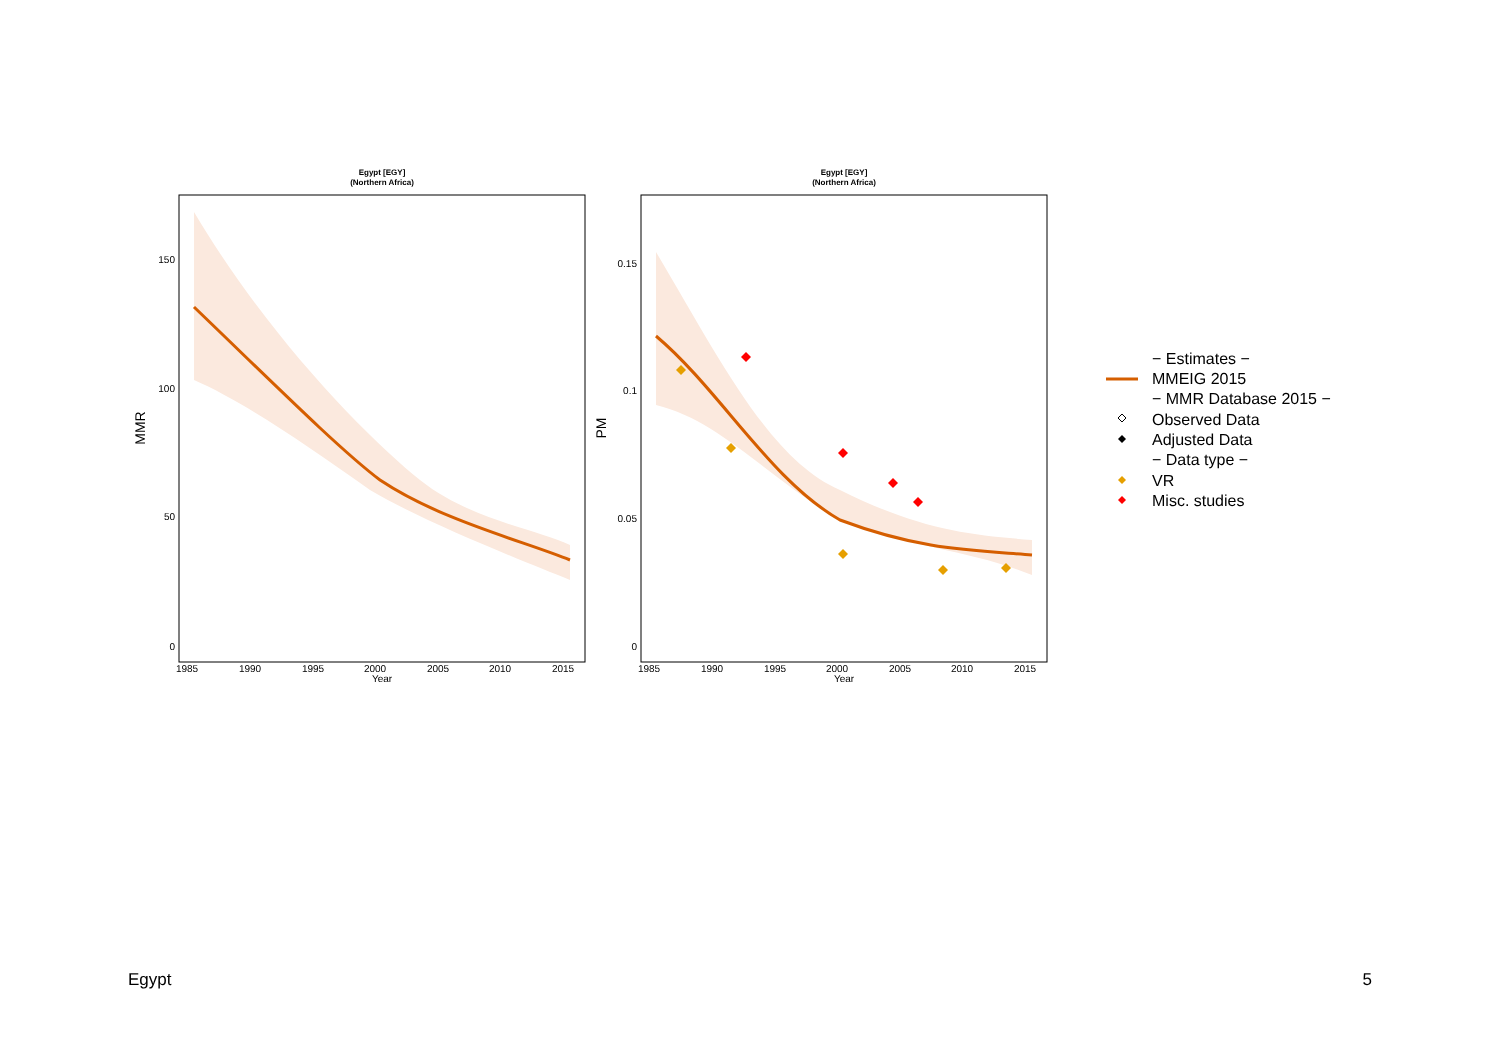Egypt [EGY]
(Northern Africa)
Egypt [EGY]
(Northern Africa)
150
100
50
0
0.15
0.1
0.05
0
1985
1990
1995
2000
2005
2010
2015
Year
1985
1990
1995
2000
2005
2010
2015
Year
MMR
PM
− Estimates −
MMEIG 2015
− MMR Database 2015 −
Observed Data
Adjusted Data
− Data type −
VR
Misc. studies
Egypt 5